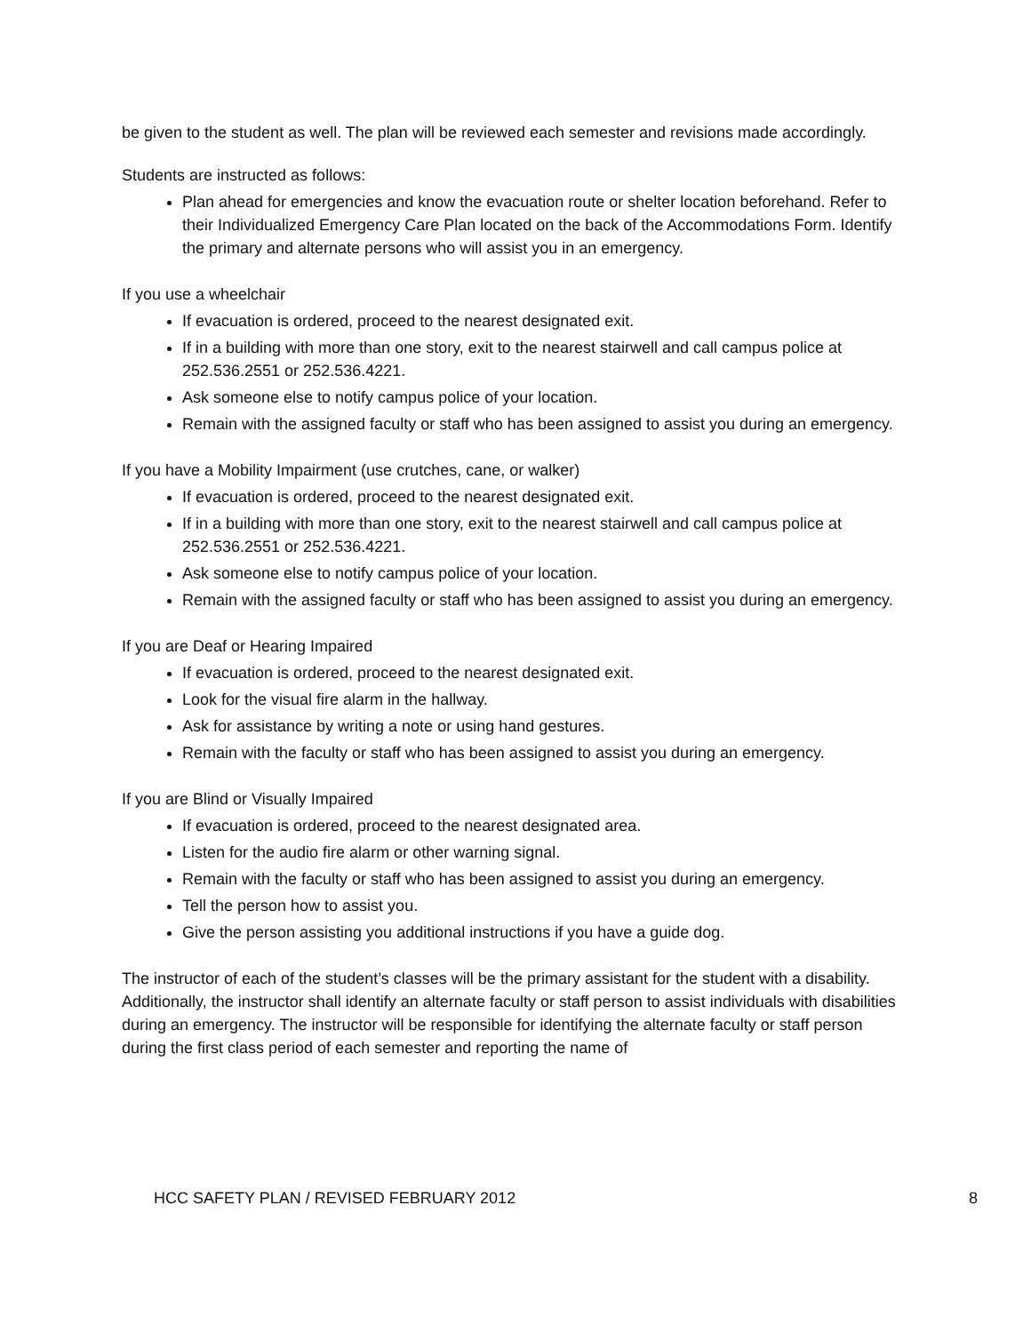be given to the student as well. The plan will be reviewed each semester and revisions made accordingly.
Students are instructed as follows:
Plan ahead for emergencies and know the evacuation route or shelter location beforehand. Refer to their Individualized Emergency Care Plan located on the back of the Accommodations Form. Identify the primary and alternate persons who will assist you in an emergency.
If you use a wheelchair
If evacuation is ordered, proceed to the nearest designated exit.
If in a building with more than one story, exit to the nearest stairwell and call campus police at 252.536.2551 or 252.536.4221.
Ask someone else to notify campus police of your location.
Remain with the assigned faculty or staff who has been assigned to assist you during an emergency.
If you have a Mobility Impairment (use crutches, cane, or walker)
If evacuation is ordered, proceed to the nearest designated exit.
If in a building with more than one story, exit to the nearest stairwell and call campus police at 252.536.2551 or 252.536.4221.
Ask someone else to notify campus police of your location.
Remain with the assigned faculty or staff who has been assigned to assist you during an emergency.
If you are Deaf or Hearing Impaired
If evacuation is ordered, proceed to the nearest designated exit.
Look for the visual fire alarm in the hallway.
Ask for assistance by writing a note or using hand gestures.
Remain with the faculty or staff who has been assigned to assist you during an emergency.
If you are Blind or Visually Impaired
If evacuation is ordered, proceed to the nearest designated area.
Listen for the audio fire alarm or other warning signal.
Remain with the faculty or staff who has been assigned to assist you during an emergency.
Tell the person how to assist you.
Give the person assisting you additional instructions if you have a guide dog.
The instructor of each of the student’s classes will be the primary assistant for the student with a disability. Additionally, the instructor shall identify an alternate faculty or staff person to assist individuals with disabilities during an emergency. The instructor will be responsible for identifying the alternate faculty or staff person during the first class period of each semester and reporting the name of
HCC SAFETY PLAN / REVISED FEBRUARY 2012 8